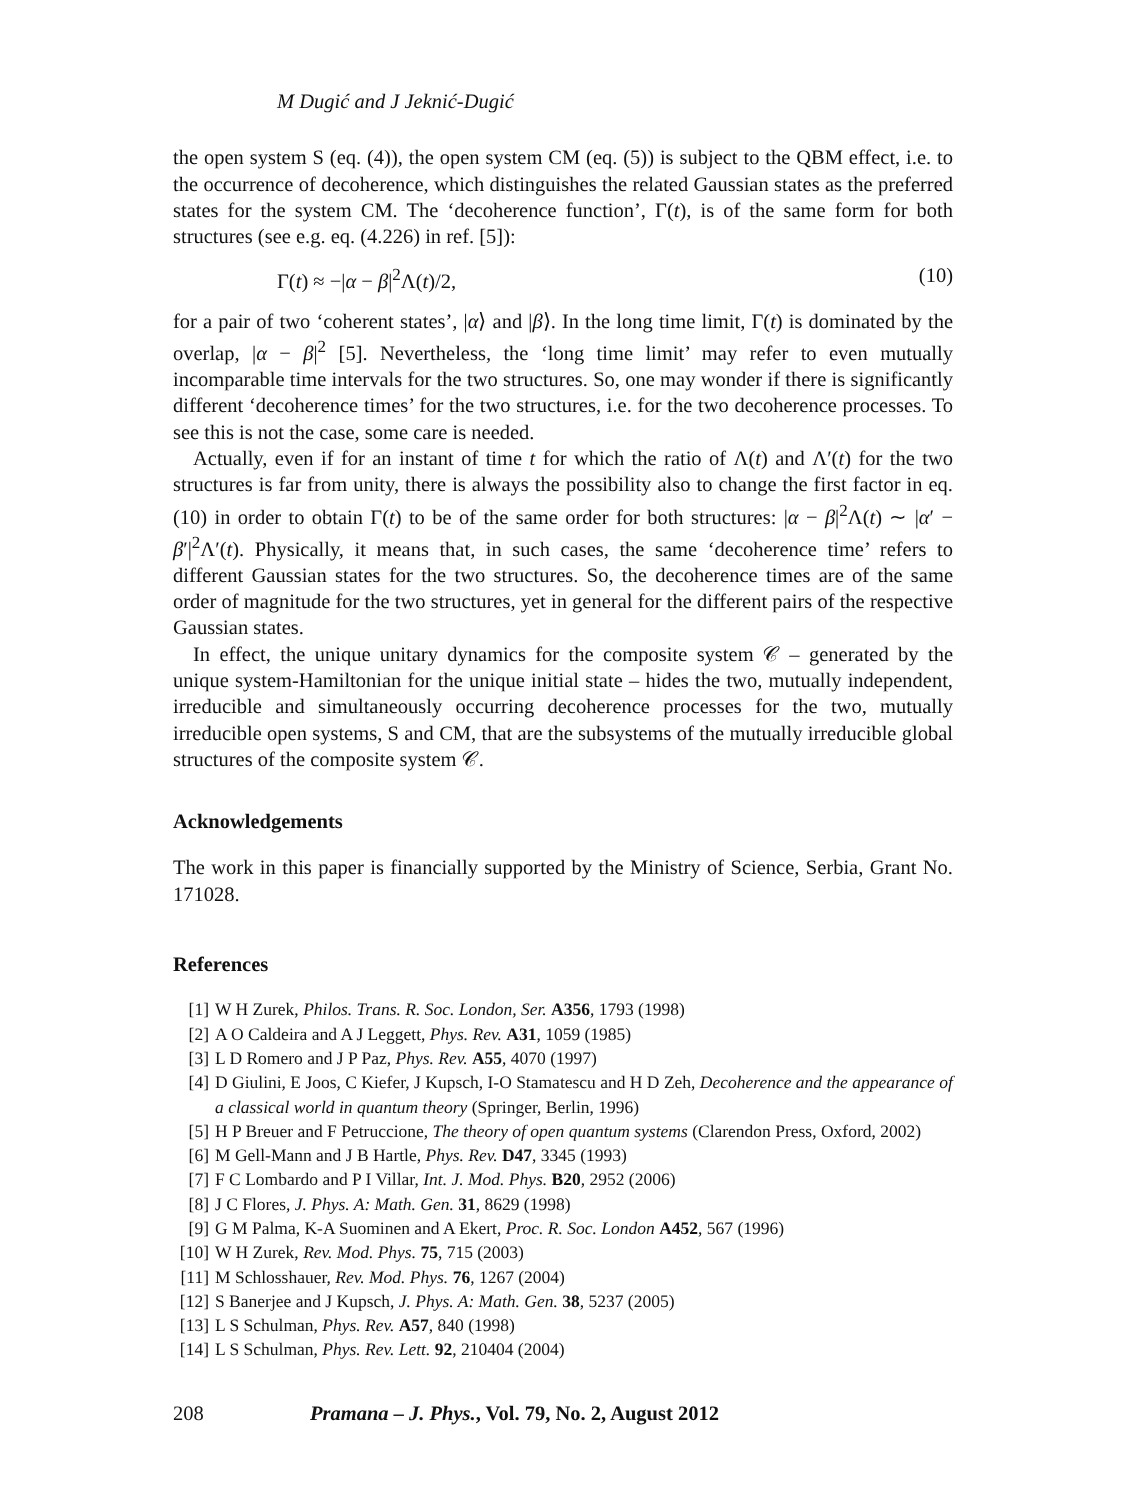M Dugić and J Jeknić-Dugić
the open system S (eq. (4)), the open system CM (eq. (5)) is subject to the QBM effect, i.e. to the occurrence of decoherence, which distinguishes the related Gaussian states as the preferred states for the system CM. The ‘decoherence function’, Γ(t), is of the same form for both structures (see e.g. eq. (4.226) in ref. [5]):
Γ(t) ≈ −|α − β|<sup>2</sup>Λ(t)/2, (10)
for a pair of two ‘coherent states’, |α⟩ and |β⟩. In the long time limit, Γ(t) is dominated by the overlap, |α − β|<sup>2</sup> [5]. Nevertheless, the ‘long time limit’ may refer to even mutually incomparable time intervals for the two structures. So, one may wonder if there is significantly different ‘decoherence times’ for the two structures, i.e. for the two decoherence processes. To see this is not the case, some care is needed.
Actually, even if for an instant of time t for which the ratio of Λ(t) and Λ′(t) for the two structures is far from unity, there is always the possibility also to change the first factor in eq. (10) in order to obtain Γ(t) to be of the same order for both structures: |α − β|<sup>2</sup>Λ(t) ∼ |α′ − β′|<sup>2</sup>Λ′(t). Physically, it means that, in such cases, the same ‘decoherence time’ refers to different Gaussian states for the two structures. So, the decoherence times are of the same order of magnitude for the two structures, yet in general for the different pairs of the respective Gaussian states.
In effect, the unique unitary dynamics for the composite system 𝒞 – generated by the unique system-Hamiltonian for the unique initial state – hides the two, mutually independent, irreducible and simultaneously occurring decoherence processes for the two, mutually irreducible open systems, S and CM, that are the subsystems of the mutually irreducible global structures of the composite system 𝒞.
Acknowledgements
The work in this paper is financially supported by the Ministry of Science, Serbia, Grant No. 171028.
References
[1] W H Zurek, Philos. Trans. R. Soc. London, Ser. A356, 1793 (1998)
[2] A O Caldeira and A J Leggett, Phys. Rev. A31, 1059 (1985)
[3] L D Romero and J P Paz, Phys. Rev. A55, 4070 (1997)
[4] D Giulini, E Joos, C Kiefer, J Kupsch, I-O Stamatescu and H D Zeh, Decoherence and the appearance of a classical world in quantum theory (Springer, Berlin, 1996)
[5] H P Breuer and F Petruccione, The theory of open quantum systems (Clarendon Press, Oxford, 2002)
[6] M Gell-Mann and J B Hartle, Phys. Rev. D47, 3345 (1993)
[7] F C Lombardo and P I Villar, Int. J. Mod. Phys. B20, 2952 (2006)
[8] J C Flores, J. Phys. A: Math. Gen. 31, 8629 (1998)
[9] G M Palma, K-A Suominen and A Ekert, Proc. R. Soc. London A452, 567 (1996)
[10] W H Zurek, Rev. Mod. Phys. 75, 715 (2003)
[11] M Schlosshauer, Rev. Mod. Phys. 76, 1267 (2004)
[12] S Banerjee and J Kupsch, J. Phys. A: Math. Gen. 38, 5237 (2005)
[13] L S Schulman, Phys. Rev. A57, 840 (1998)
[14] L S Schulman, Phys. Rev. Lett. 92, 210404 (2004)
208 Pramana – J. Phys., Vol. 79, No. 2, August 2012